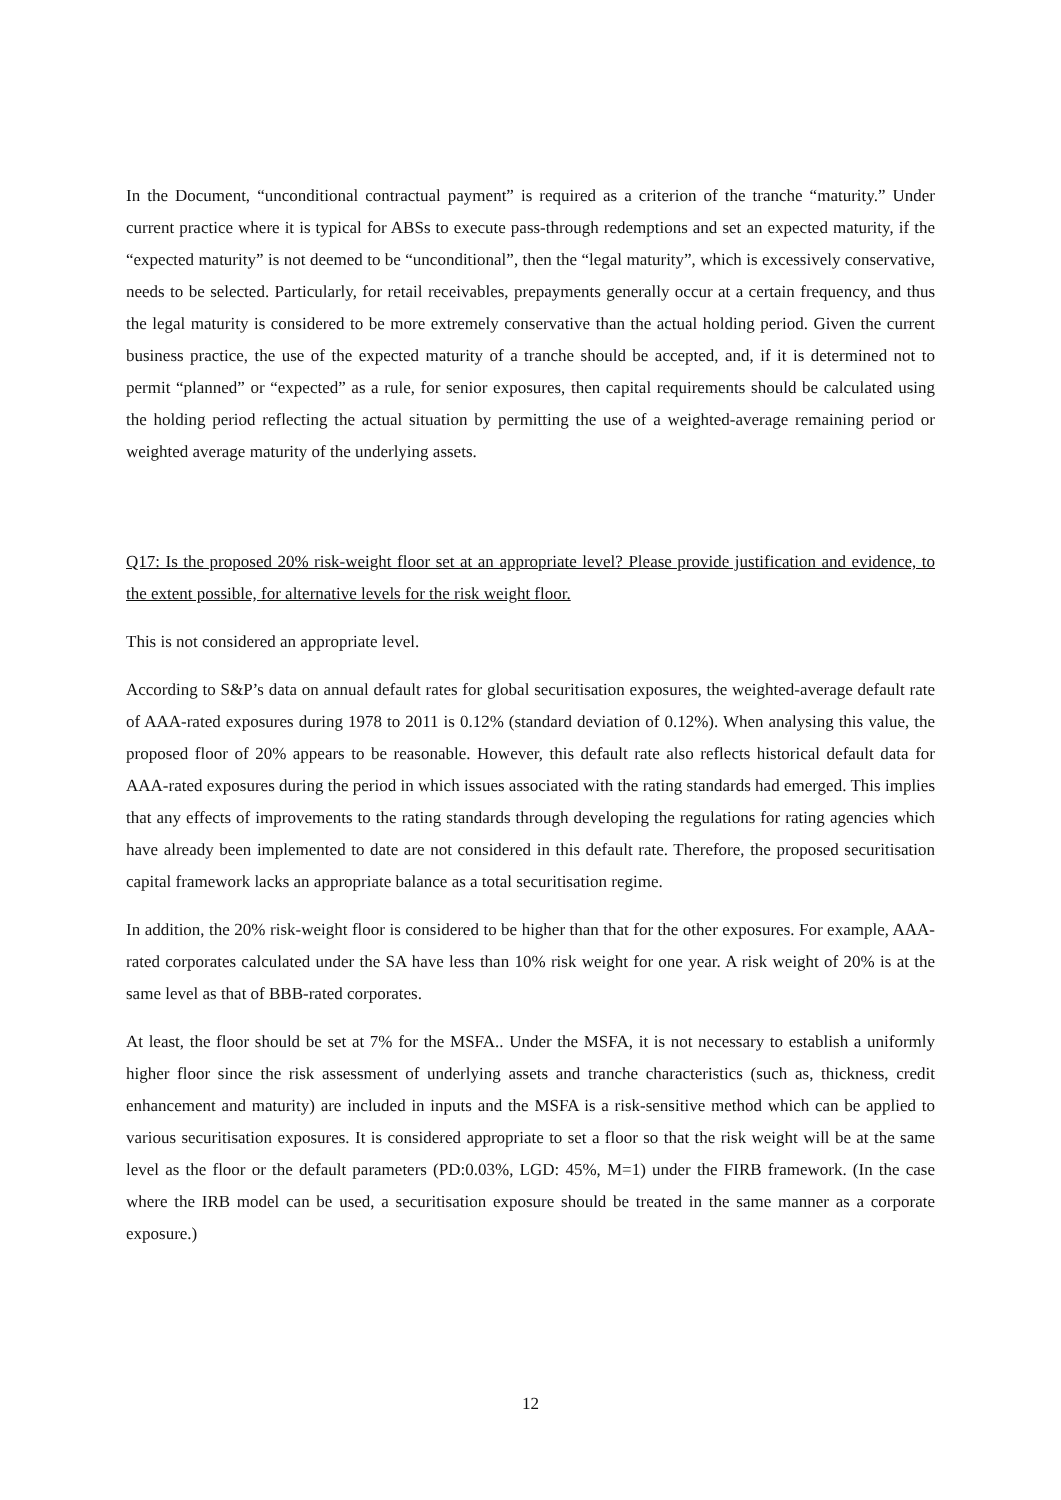In the Document, “unconditional contractual payment” is required as a criterion of the tranche “maturity.” Under current practice where it is typical for ABSs to execute pass-through redemptions and set an expected maturity, if the “expected maturity” is not deemed to be “unconditional”, then the “legal maturity”, which is excessively conservative, needs to be selected. Particularly, for retail receivables, prepayments generally occur at a certain frequency, and thus the legal maturity is considered to be more extremely conservative than the actual holding period. Given the current business practice, the use of the expected maturity of a tranche should be accepted, and, if it is determined not to permit “planned” or “expected” as a rule, for senior exposures, then capital requirements should be calculated using the holding period reflecting the actual situation by permitting the use of a weighted-average remaining period or weighted average maturity of the underlying assets.
Q17: Is the proposed 20% risk-weight floor set at an appropriate level? Please provide justification and evidence, to the extent possible, for alternative levels for the risk weight floor.
This is not considered an appropriate level.
According to S&P’s data on annual default rates for global securitisation exposures, the weighted-average default rate of AAA-rated exposures during 1978 to 2011 is 0.12% (standard deviation of 0.12%). When analysing this value, the proposed floor of 20% appears to be reasonable. However, this default rate also reflects historical default data for AAA-rated exposures during the period in which issues associated with the rating standards had emerged. This implies that any effects of improvements to the rating standards through developing the regulations for rating agencies which have already been implemented to date are not considered in this default rate. Therefore, the proposed securitisation capital framework lacks an appropriate balance as a total securitisation regime.
In addition, the 20% risk-weight floor is considered to be higher than that for the other exposures. For example, AAA-rated corporates calculated under the SA have less than 10% risk weight for one year. A risk weight of 20% is at the same level as that of BBB-rated corporates.
At least, the floor should be set at 7% for the MSFA.. Under the MSFA, it is not necessary to establish a uniformly higher floor since the risk assessment of underlying assets and tranche characteristics (such as, thickness, credit enhancement and maturity) are included in inputs and the MSFA is a risk-sensitive method which can be applied to various securitisation exposures. It is considered appropriate to set a floor so that the risk weight will be at the same level as the floor or the default parameters (PD:0.03%, LGD: 45%, M=1) under the FIRB framework. (In the case where the IRB model can be used, a securitisation exposure should be treated in the same manner as a corporate exposure.)
12